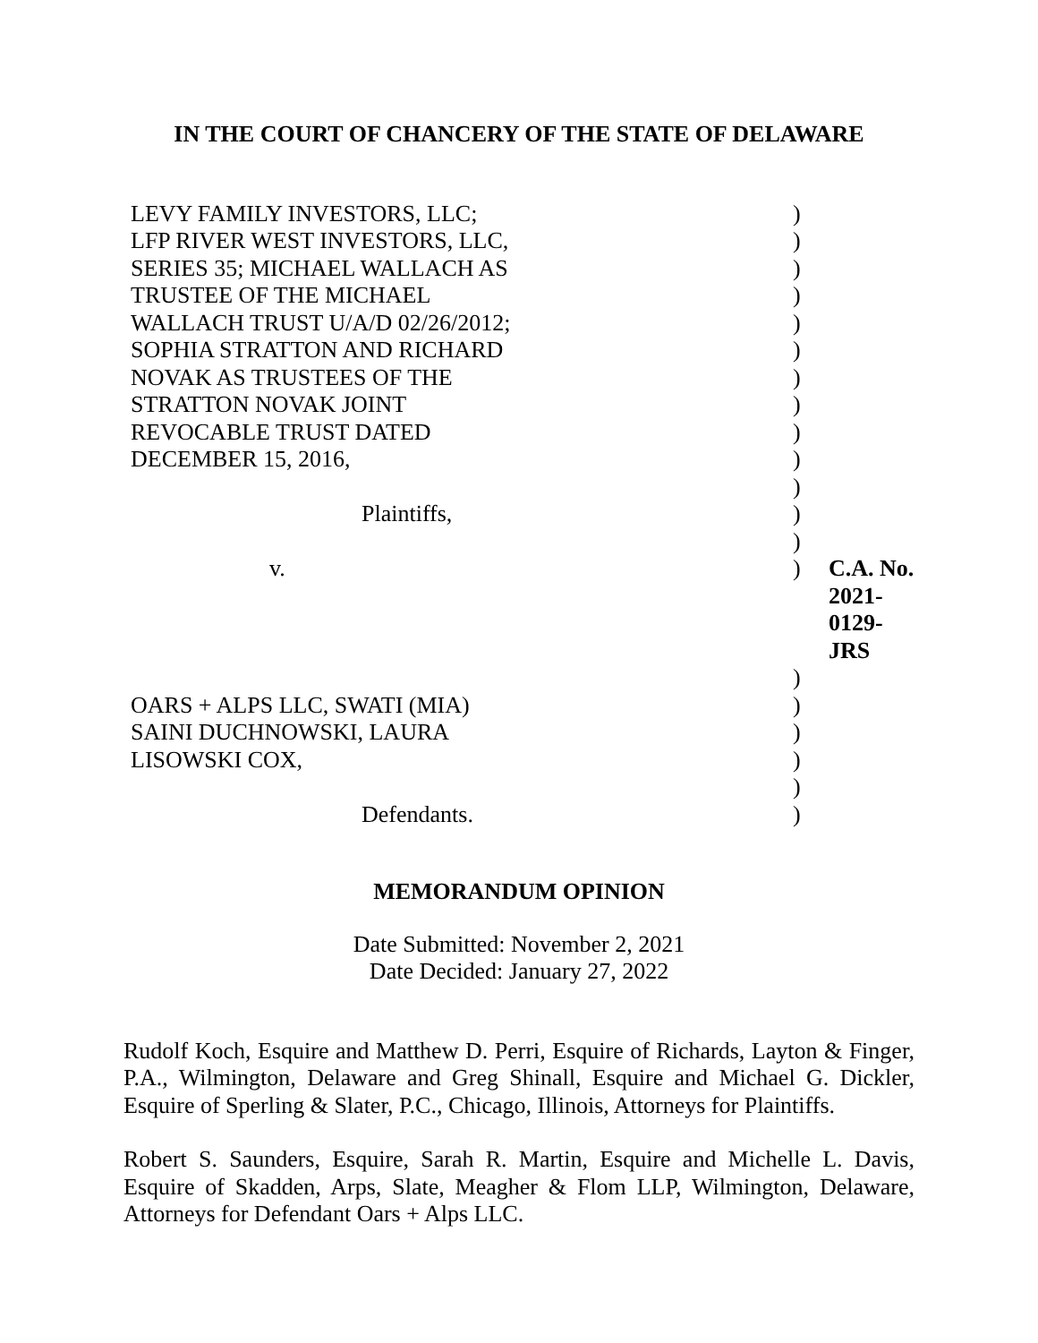IN THE COURT OF CHANCERY OF THE STATE OF DELAWARE
| LEVY FAMILY INVESTORS, LLC; | ) | |
| LFP RIVER WEST INVESTORS, LLC, | ) | |
| SERIES 35; MICHAEL WALLACH AS | ) | |
| TRUSTEE OF THE MICHAEL | ) | |
| WALLACH TRUST U/A/D 02/26/2012; | ) | |
| SOPHIA STRATTON AND RICHARD | ) | |
| NOVAK AS TRUSTEES OF THE | ) | |
| STRATTON NOVAK JOINT | ) | |
| REVOCABLE TRUST DATED | ) | |
| DECEMBER 15, 2016, | ) | |
| | ) | |
| Plaintiffs, | ) | |
| | ) | |
| v. | ) | C.A. No. 2021-0129-JRS |
| | ) | |
| OARS + ALPS LLC, SWATI (MIA) | ) | |
| SAINI DUCHNOWSKI, LAURA | ) | |
| LISOWSKI COX, | ) | |
| | ) | |
| Defendants. | ) | |
MEMORANDUM OPINION
Date Submitted: November 2, 2021
Date Decided: January 27, 2022
Rudolf Koch, Esquire and Matthew D. Perri, Esquire of Richards, Layton & Finger, P.A., Wilmington, Delaware and Greg Shinall, Esquire and Michael G. Dickler, Esquire of Sperling & Slater, P.C., Chicago, Illinois, Attorneys for Plaintiffs.
Robert S. Saunders, Esquire, Sarah R. Martin, Esquire and Michelle L. Davis, Esquire of Skadden, Arps, Slate, Meagher & Flom LLP, Wilmington, Delaware, Attorneys for Defendant Oars + Alps LLC.